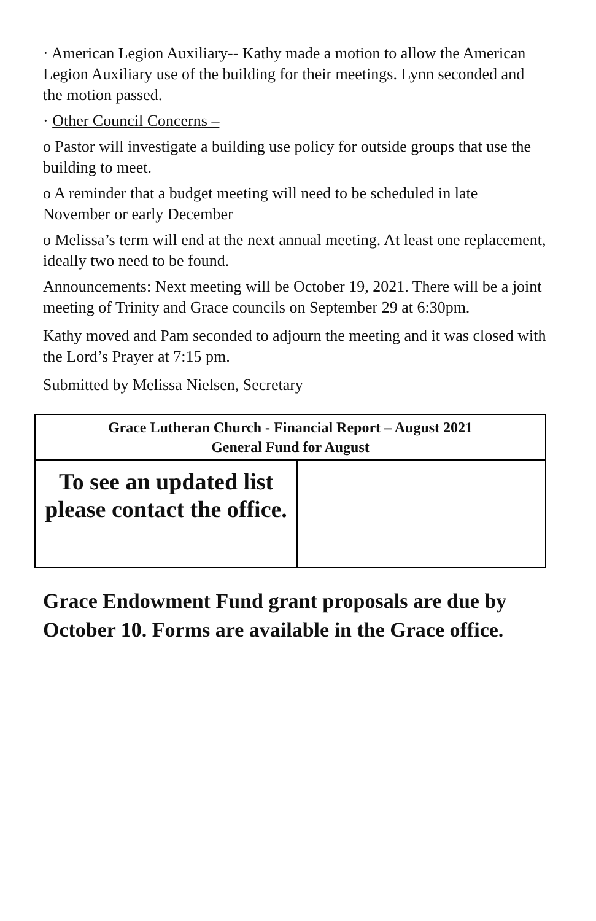· American Legion Auxiliary-- Kathy made a motion to allow the American Legion Auxiliary use of the building for their meetings. Lynn seconded and the motion passed.
· Other Council Concerns –
o Pastor will investigate a building use policy for outside groups that use the building to meet.
o A reminder that a budget meeting will need to be scheduled in late November or early December
o Melissa’s term will end at the next annual meeting. At least one replacement, ideally two need to be found.
Announcements: Next meeting will be October 19, 2021. There will be a joint meeting of Trinity and Grace councils on September 29 at 6:30pm.
Kathy moved and Pam seconded to adjourn the meeting and it was closed with the Lord’s Prayer at 7:15 pm.
Submitted by Melissa Nielsen, Secretary
| Grace Lutheran Church - Financial Report – August 2021 General Fund for August | |
| To see an updated list please contact the office. | |
Grace Endowment Fund grant proposals are due by October 10. Forms are available in the Grace office.